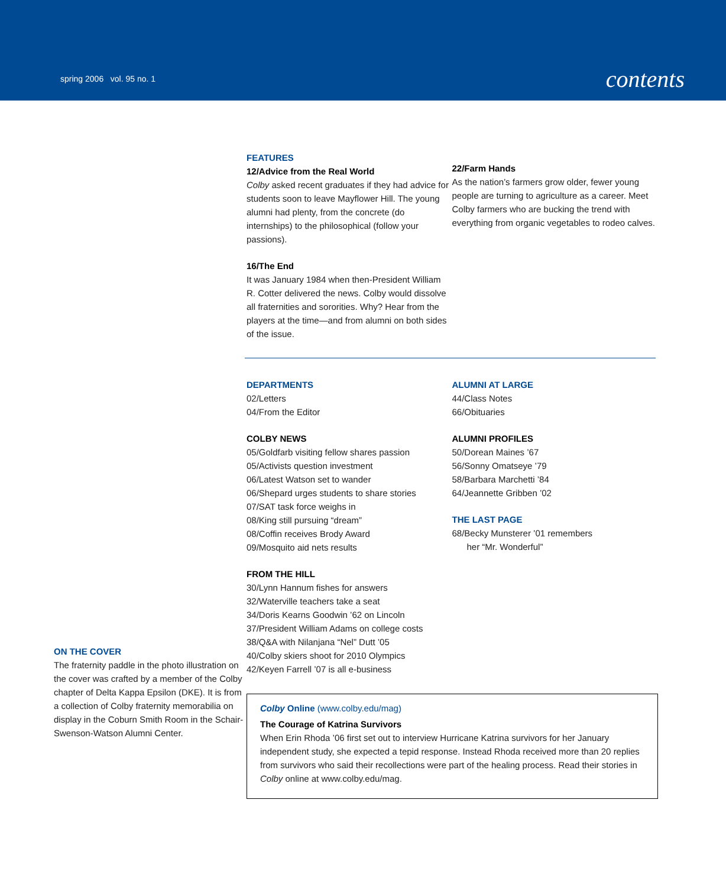spring 2006 vol. 95 no. 1
contents
ON THE COVER
The fraternity paddle in the photo illustration on the cover was crafted by a member of the Colby chapter of Delta Kappa Epsilon (DKE). It is from a collection of Colby fraternity memorabilia on display in the Coburn Smith Room in the Schair-Swenson-Watson Alumni Center.
FEATURES
12/Advice from the Real World
Colby asked recent graduates if they had advice for students soon to leave Mayflower Hill. The young alumni had plenty, from the concrete (do internships) to the philosophical (follow your passions).
16/The End
It was January 1984 when then-President William R. Cotter delivered the news. Colby would dissolve all fraternities and sororities. Why? Hear from the players at the time—and from alumni on both sides of the issue.
22/Farm Hands
As the nation’s farmers grow older, fewer young people are turning to agriculture as a career. Meet Colby farmers who are bucking the trend with everything from organic vegetables to rodeo calves.
DEPARTMENTS
02/Letters
04/From the Editor
COLBY NEWS
05/Goldfarb visiting fellow shares passion
05/Activists question investment
06/Latest Watson set to wander
06/Shepard urges students to share stories
07/SAT task force weighs in
08/King still pursuing “dream”
08/Coffin receives Brody Award
09/Mosquito aid nets results
FROM THE HILL
30/Lynn Hannum fishes for answers
32/Waterville teachers take a seat
34/Doris Kearns Goodwin ’62 on Lincoln
37/President William Adams on college costs
38/Q&A with Nilanjana “Nel” Dutt ’05
40/Colby skiers shoot for 2010 Olympics
42/Keyen Farrell ’07 is all e-business
ALUMNI AT LARGE
44/Class Notes
66/Obituaries
ALUMNI PROFILES
50/Dorean Maines ’67
56/Sonny Omatseye ’79
58/Barbara Marchetti ’84
64/Jeannette Gribben ’02
THE LAST PAGE
68/Becky Munsterer ’01 remembers
her “Mr. Wonderful”
Colby Online (www.colby.edu/mag)
The Courage of Katrina Survivors
When Erin Rhoda ’06 first set out to interview Hurricane Katrina survivors for her January independent study, she expected a tepid response. Instead Rhoda received more than 20 replies from survivors who said their recollections were part of the healing process. Read their stories in Colby online at www.colby.edu/mag.